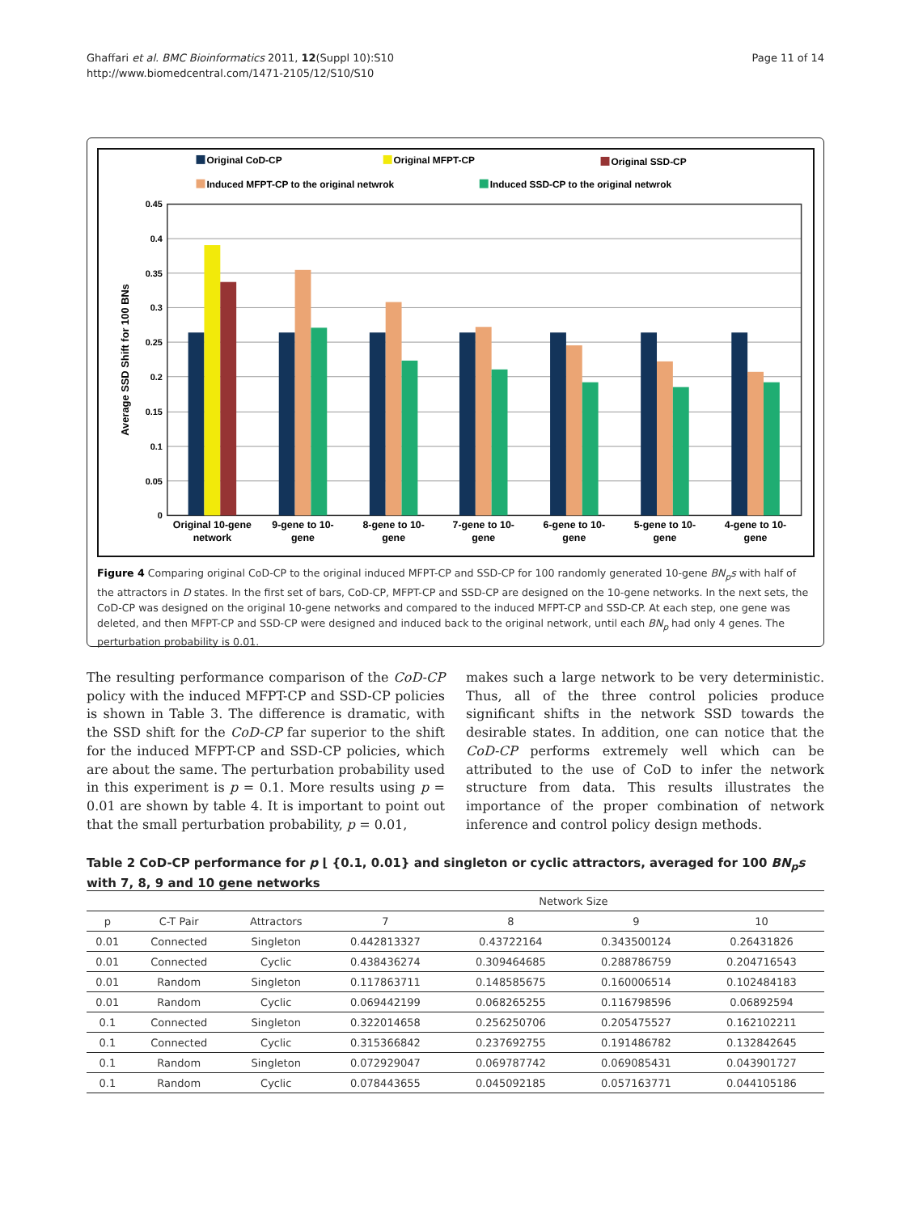Ghaffari et al. BMC Bioinformatics 2011, 12(Suppl 10):S10
http://www.biomedcentral.com/1471-2105/12/S10/S10
Page 11 of 14
Original CoD-CP
Original MFPT-CP
Original SSD-CP
Induced MFPT-CP to the original netwrok
Induced SSD-CP to the original netwrok
0
0.05
0.1
0.15
0.2
0.25
0.3
0.35
0.4
0.45
Average SSD Shift for 100 BNs
Original 10-gene
network
9-gene to 10-
gene
8-gene to 10-
gene
7-gene to 10-
gene
6-gene to 10-
gene
5-gene to 10-
gene
4-gene to 10-
gene
Figure 4 Comparing original CoD-CP to the original induced MFPT-CP and SSD-CP for 100 randomly generated 10-gene BN<sub>p</sub>s with half of the attractors in D states. In the first set of bars, CoD-CP, MFPT-CP and SSD-CP are designed on the 10-gene networks. In the next sets, the CoD-CP was designed on the original 10-gene networks and compared to the induced MFPT-CP and SSD-CP. At each step, one gene was deleted, and then MFPT-CP and SSD-CP were designed and induced back to the original network, until each BN<sub>p</sub> had only 4 genes. The perturbation probability is 0.01.
The resulting performance comparison of the CoD-CP policy with the induced MFPT-CP and SSD-CP policies is shown in Table 3. The difference is dramatic, with the SSD shift for the CoD-CP far superior to the shift for the induced MFPT-CP and SSD-CP policies, which are about the same. The perturbation probability used in this experiment is p = 0.1. More results using p = 0.01 are shown by table 4. It is important to point out that the small perturbation probability, p = 0.01,
makes such a large network to be very deterministic. Thus, all of the three control policies produce significant shifts in the network SSD towards the desirable states. In addition, one can notice that the CoD-CP performs extremely well which can be attributed to the use of CoD to infer the network structure from data. This results illustrates the importance of the proper combination of network inference and control policy design methods.
Table 2 CoD-CP performance for p ⌊ {0.1, 0.01} and singleton or cyclic attractors, averaged for 100 BN<sub>p</sub>s with 7, 8, 9 and 10 gene networks
| | | | Network Size | | | |
| --- | --- | --- | --- | --- | --- | --- |
| p | C-T Pair | Attractors | 7 | 8 | 9 | 10 |
| 0.01 | Connected | Singleton | 0.442813327 | 0.43722164 | 0.343500124 | 0.26431826 |
| 0.01 | Connected | Cyclic | 0.438436274 | 0.309464685 | 0.288786759 | 0.204716543 |
| 0.01 | Random | Singleton | 0.117863711 | 0.148585675 | 0.160006514 | 0.102484183 |
| 0.01 | Random | Cyclic | 0.069442199 | 0.068265255 | 0.116798596 | 0.06892594 |
| 0.1 | Connected | Singleton | 0.322014658 | 0.256250706 | 0.205475527 | 0.162102211 |
| 0.1 | Connected | Cyclic | 0.315366842 | 0.237692755 | 0.191486782 | 0.132842645 |
| 0.1 | Random | Singleton | 0.072929047 | 0.069787742 | 0.069085431 | 0.043901727 |
| 0.1 | Random | Cyclic | 0.078443655 | 0.045092185 | 0.057163771 | 0.044105186 |